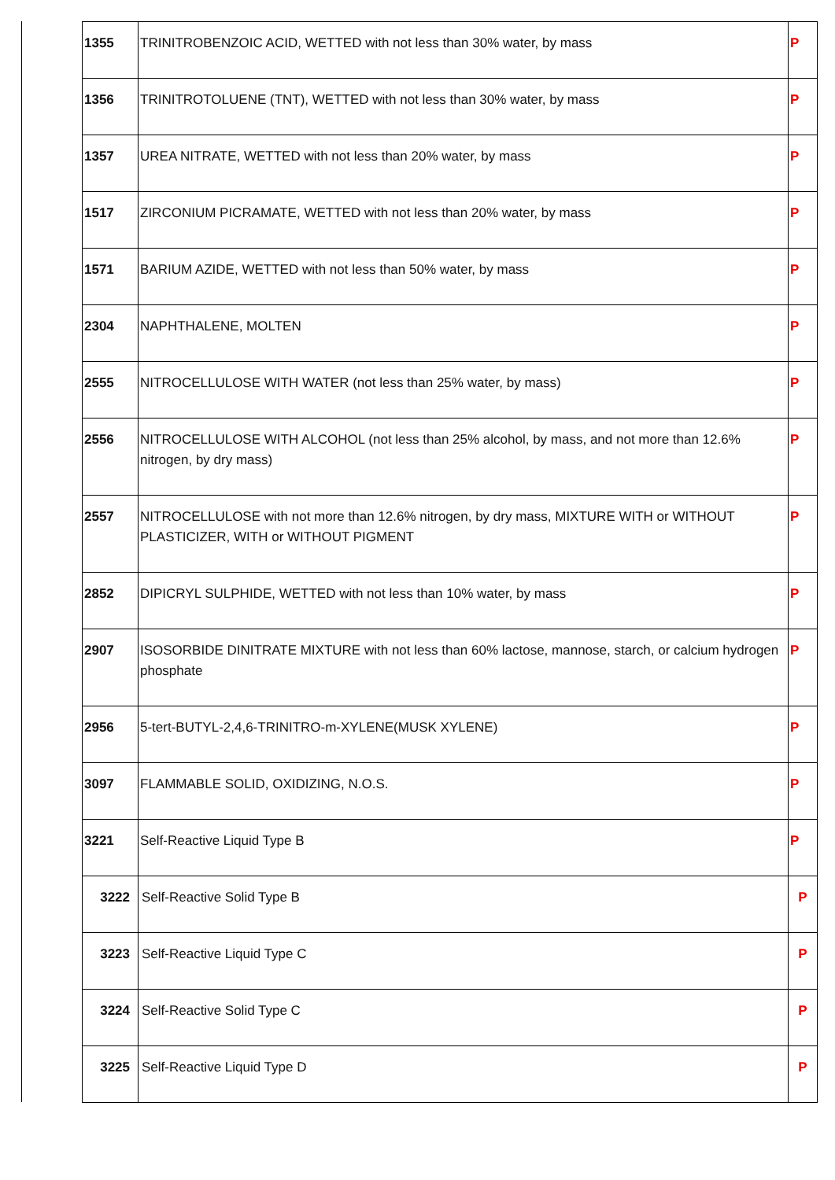| 1355 | TRINITROBENZOIC ACID, WETTED with not less than 30% water, by mass | P |
| 1356 | TRINITROTOLUENE (TNT), WETTED with not less than 30% water, by mass | P |
| 1357 | UREA NITRATE, WETTED with not less than 20% water, by mass | P |
| 1517 | ZIRCONIUM PICRAMATE, WETTED with not less than 20% water, by mass | P |
| 1571 | BARIUM AZIDE, WETTED with not less than 50% water, by mass | P |
| 2304 | NAPHTHALENE, MOLTEN | P |
| 2555 | NITROCELLULOSE WITH WATER (not less than 25% water, by mass) | P |
| 2556 | NITROCELLULOSE WITH ALCOHOL (not less than 25% alcohol, by mass, and not more than 12.6% nitrogen, by dry mass) | P |
| 2557 | NITROCELLULOSE with not more than 12.6% nitrogen, by dry mass, MIXTURE WITH or WITHOUT PLASTICIZER, WITH or WITHOUT PIGMENT | P |
| 2852 | DIPICRYL SULPHIDE, WETTED with not less than 10% water, by mass | P |
| 2907 | ISOSORBIDE DINITRATE MIXTURE with not less than 60% lactose, mannose, starch, or calcium hydrogen phosphate | P |
| 2956 | 5-tert-BUTYL-2,4,6-TRINITRO-m-XYLENE(MUSK XYLENE) | P |
| 3097 | FLAMMABLE SOLID, OXIDIZING, N.O.S. | P |
| 3221 | Self-Reactive Liquid Type B | P |
| 3222 | Self-Reactive Solid Type B | P |
| 3223 | Self-Reactive Liquid Type C | P |
| 3224 | Self-Reactive Solid Type C | P |
| 3225 | Self-Reactive Liquid Type D | P |